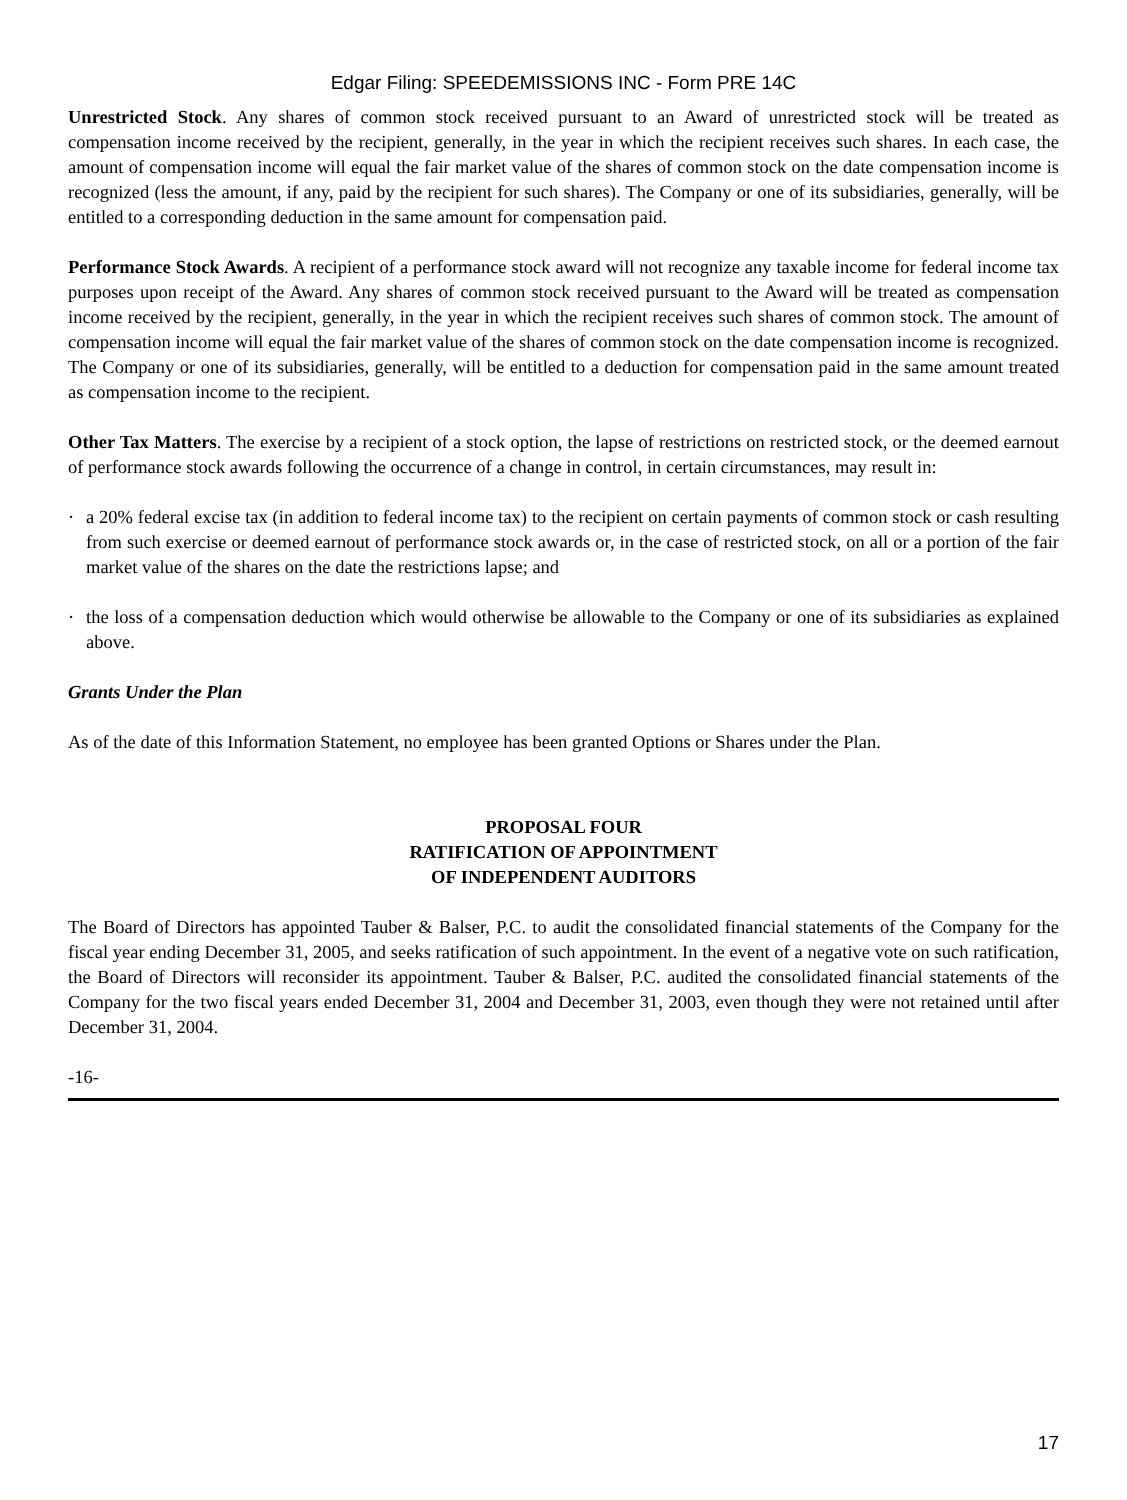Edgar Filing: SPEEDEMISSIONS INC - Form PRE 14C
Unrestricted Stock. Any shares of common stock received pursuant to an Award of unrestricted stock will be treated as compensation income received by the recipient, generally, in the year in which the recipient receives such shares. In each case, the amount of compensation income will equal the fair market value of the shares of common stock on the date compensation income is recognized (less the amount, if any, paid by the recipient for such shares). The Company or one of its subsidiaries, generally, will be entitled to a corresponding deduction in the same amount for compensation paid.
Performance Stock Awards. A recipient of a performance stock award will not recognize any taxable income for federal income tax purposes upon receipt of the Award. Any shares of common stock received pursuant to the Award will be treated as compensation income received by the recipient, generally, in the year in which the recipient receives such shares of common stock. The amount of compensation income will equal the fair market value of the shares of common stock on the date compensation income is recognized. The Company or one of its subsidiaries, generally, will be entitled to a deduction for compensation paid in the same amount treated as compensation income to the recipient.
Other Tax Matters. The exercise by a recipient of a stock option, the lapse of restrictions on restricted stock, or the deemed earnout of performance stock awards following the occurrence of a change in control, in certain circumstances, may result in:
· a 20% federal excise tax (in addition to federal income tax) to the recipient on certain payments of common stock or cash resulting from such exercise or deemed earnout of performance stock awards or, in the case of restricted stock, on all or a portion of the fair market value of the shares on the date the restrictions lapse; and
· the loss of a compensation deduction which would otherwise be allowable to the Company or one of its subsidiaries as explained above.
Grants Under the Plan
As of the date of this Information Statement, no employee has been granted Options or Shares under the Plan.
PROPOSAL FOUR
RATIFICATION OF APPOINTMENT
OF INDEPENDENT AUDITORS
The Board of Directors has appointed Tauber & Balser, P.C. to audit the consolidated financial statements of the Company for the fiscal year ending December 31, 2005, and seeks ratification of such appointment. In the event of a negative vote on such ratification, the Board of Directors will reconsider its appointment. Tauber & Balser, P.C. audited the consolidated financial statements of the Company for the two fiscal years ended December 31, 2004 and December 31, 2003, even though they were not retained until after December 31, 2004.
-16-
17